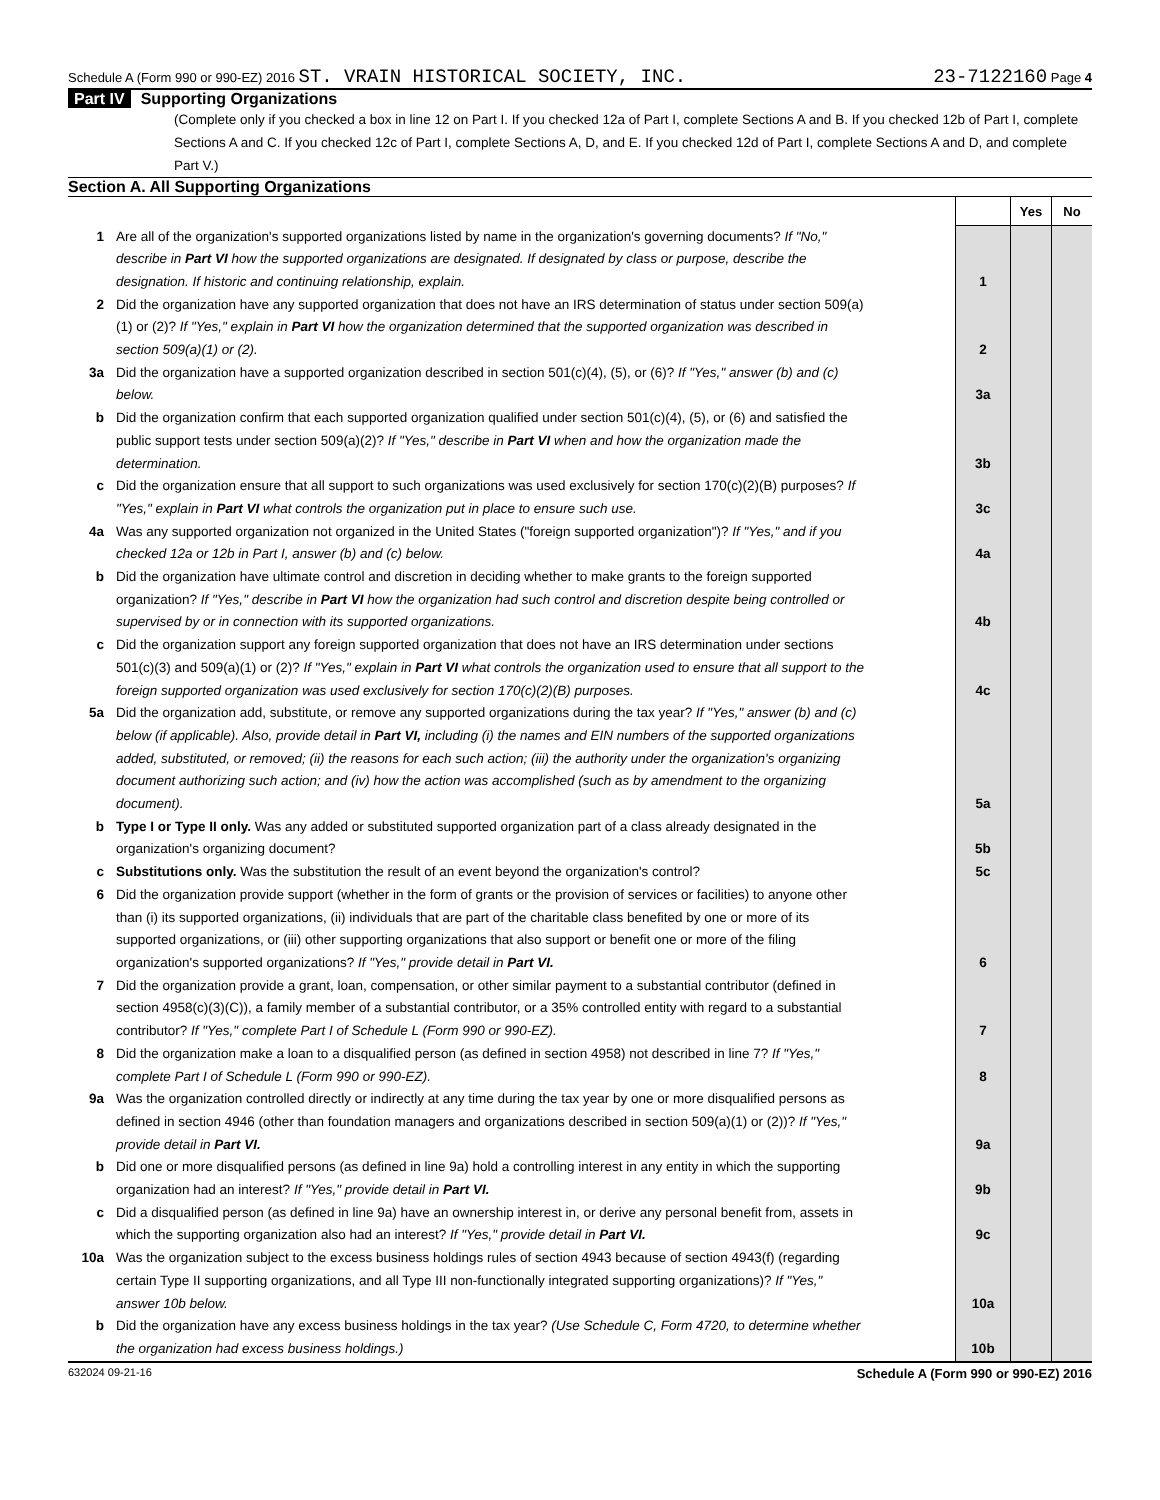Schedule A (Form 990 or 990-EZ) 2016 ST. VRAIN HISTORICAL SOCIETY, INC. 23-7122160 Page 4
Part IV Supporting Organizations
(Complete only if you checked a box in line 12 on Part I. If you checked 12a of Part I, complete Sections A and B. If you checked 12b of Part I, complete Sections A and C. If you checked 12c of Part I, complete Sections A, D, and E. If you checked 12d of Part I, complete Sections A and D, and complete Part V.)
Section A. All Supporting Organizations
| | | | Yes | No |
| 1 | Are all of the organization's supported organizations listed by name in the organization's governing documents? If "No," describe in Part VI how the supported organizations are designated. If designated by class or purpose, describe the designation. If historic and continuing relationship, explain. | 1 | | |
| 2 | Did the organization have any supported organization that does not have an IRS determination of status under section 509(a)(1) or (2)? If "Yes," explain in Part VI how the organization determined that the supported organization was described in section 509(a)(1) or (2). | 2 | | |
| 3a | Did the organization have a supported organization described in section 501(c)(4), (5), or (6)? If "Yes," answer (b) and (c) below. | 3a | | |
| b | Did the organization confirm that each supported organization qualified under section 501(c)(4), (5), or (6) and satisfied the public support tests under section 509(a)(2)? If "Yes," describe in Part VI when and how the organization made the determination. | 3b | | |
| c | Did the organization ensure that all support to such organizations was used exclusively for section 170(c)(2)(B) purposes? If "Yes," explain in Part VI what controls the organization put in place to ensure such use. | 3c | | |
| 4a | Was any supported organization not organized in the United States ("foreign supported organization")? If "Yes," and if you checked 12a or 12b in Part I, answer (b) and (c) below. | 4a | | |
| b | Did the organization have ultimate control and discretion in deciding whether to make grants to the foreign supported organization? If "Yes," describe in Part VI how the organization had such control and discretion despite being controlled or supervised by or in connection with its supported organizations. | 4b | | |
| c | Did the organization support any foreign supported organization that does not have an IRS determination under sections 501(c)(3) and 509(a)(1) or (2)? If "Yes," explain in Part VI what controls the organization used to ensure that all support to the foreign supported organization was used exclusively for section 170(c)(2)(B) purposes. | 4c | | |
| 5a | Did the organization add, substitute, or remove any supported organizations during the tax year? If "Yes," answer (b) and (c) below (if applicable). Also, provide detail in Part VI, including (i) the names and EIN numbers of the supported organizations added, substituted, or removed; (ii) the reasons for each such action; (iii) the authority under the organization's organizing document authorizing such action; and (iv) how the action was accomplished (such as by amendment to the organizing document). | 5a | | |
| b | Type I or Type II only. Was any added or substituted supported organization part of a class already designated in the organization's organizing document? | 5b | | |
| c | Substitutions only. Was the substitution the result of an event beyond the organization's control? | 5c | | |
| 6 | Did the organization provide support (whether in the form of grants or the provision of services or facilities) to anyone other than (i) its supported organizations, (ii) individuals that are part of the charitable class benefited by one or more of its supported organizations, or (iii) other supporting organizations that also support or benefit one or more of the filing organization's supported organizations? If "Yes," provide detail in Part VI. | 6 | | |
| 7 | Did the organization provide a grant, loan, compensation, or other similar payment to a substantial contributor (defined in section 4958(c)(3)(C)), a family member of a substantial contributor, or a 35% controlled entity with regard to a substantial contributor? If "Yes," complete Part I of Schedule L (Form 990 or 990-EZ). | 7 | | |
| 8 | Did the organization make a loan to a disqualified person (as defined in section 4958) not described in line 7? If "Yes," complete Part I of Schedule L (Form 990 or 990-EZ). | 8 | | |
| 9a | Was the organization controlled directly or indirectly at any time during the tax year by one or more disqualified persons as defined in section 4946 (other than foundation managers and organizations described in section 509(a)(1) or (2))? If "Yes," provide detail in Part VI. | 9a | | |
| b | Did one or more disqualified persons (as defined in line 9a) hold a controlling interest in any entity in which the supporting organization had an interest? If "Yes," provide detail in Part VI. | 9b | | |
| c | Did a disqualified person (as defined in line 9a) have an ownership interest in, or derive any personal benefit from, assets in which the supporting organization also had an interest? If "Yes," provide detail in Part VI. | 9c | | |
| 10a | Was the organization subject to the excess business holdings rules of section 4943 because of section 4943(f) (regarding certain Type II supporting organizations, and all Type III non-functionally integrated supporting organizations)? If "Yes," answer 10b below. | 10a | | |
| b | Did the organization have any excess business holdings in the tax year? (Use Schedule C, Form 4720, to determine whether the organization had excess business holdings.) | 10b | | |
632024 09-21-16 Schedule A (Form 990 or 990-EZ) 2016